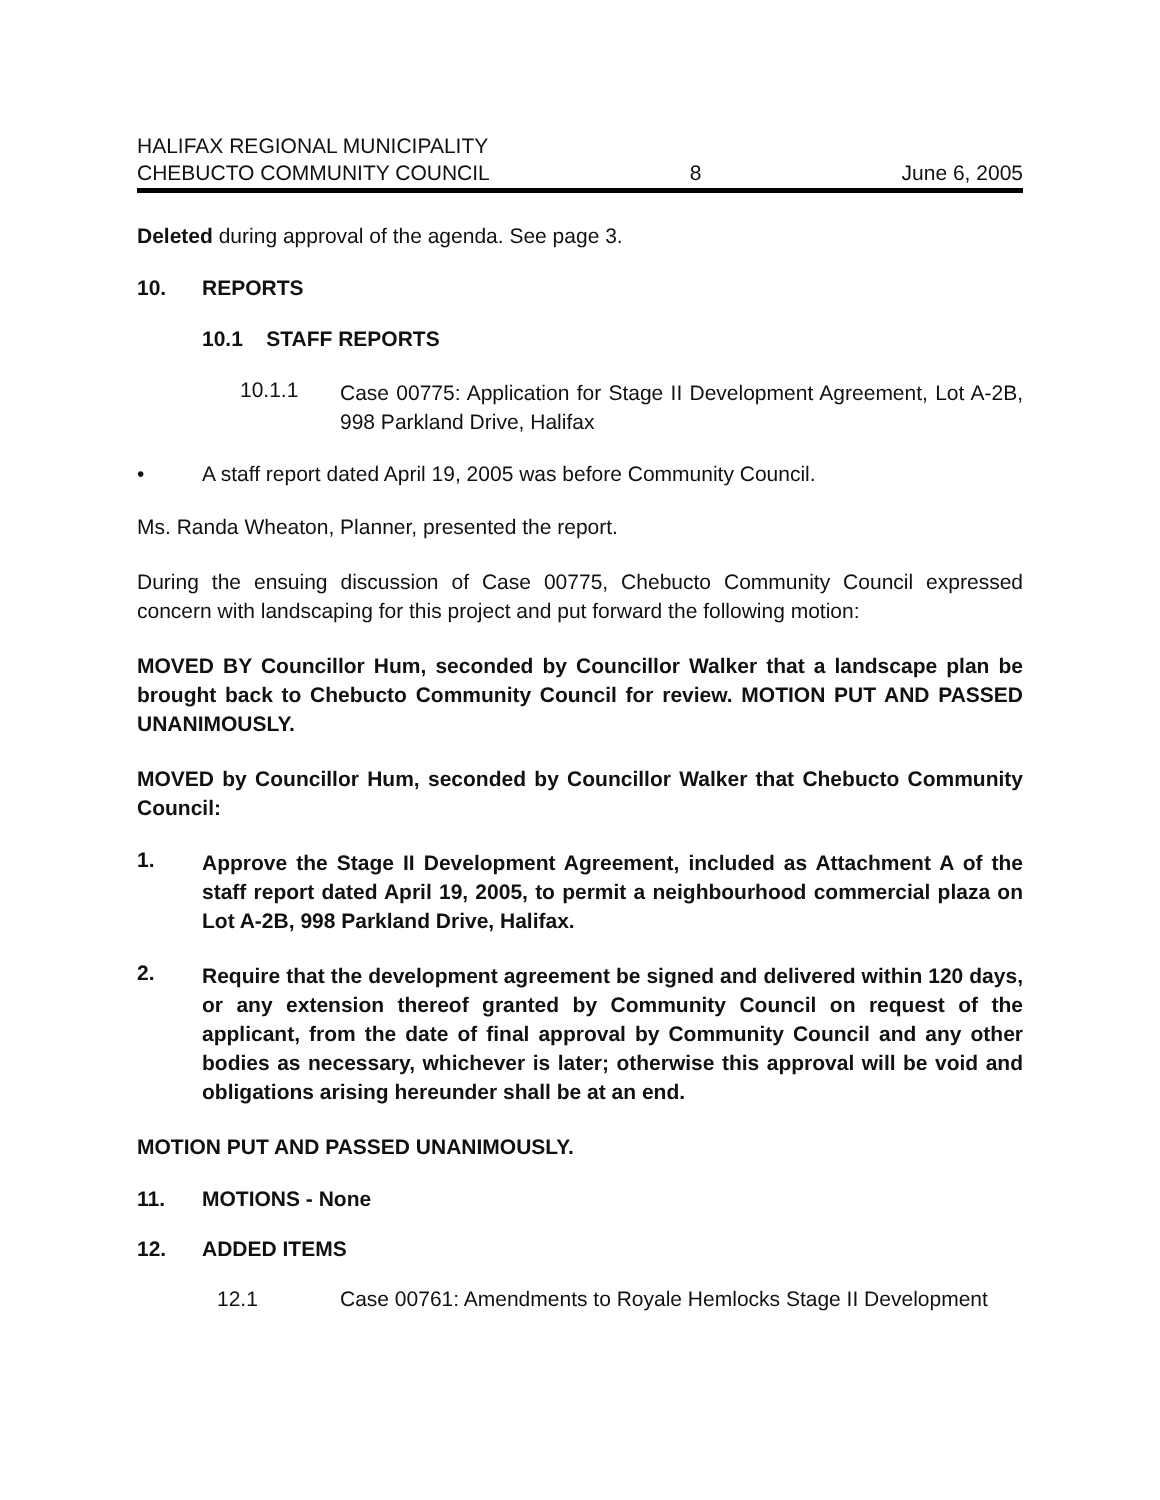HALIFAX REGIONAL MUNICIPALITY
CHEBUCTO COMMUNITY COUNCIL 8 June 6, 2005
Deleted during approval of the agenda. See page 3.
10. REPORTS
10.1 STAFF REPORTS
10.1.1
Case 00775: Application for Stage II Development Agreement, Lot A-2B, 998 Parkland Drive, Halifax
• A staff report dated April 19, 2005 was before Community Council.
Ms. Randa Wheaton, Planner, presented the report.
During the ensuing discussion of Case 00775, Chebucto Community Council expressed concern with landscaping for this project and put forward the following motion:
MOVED BY Councillor Hum, seconded by Councillor Walker that a landscape plan be brought back to Chebucto Community Council for review. MOTION PUT AND PASSED UNANIMOUSLY.
MOVED by Councillor Hum, seconded by Councillor Walker that Chebucto Community Council:
1.
Approve the Stage II Development Agreement, included as Attachment A of the staff report dated April 19, 2005, to permit a neighbourhood commercial plaza on Lot A-2B, 998 Parkland Drive, Halifax.
2.
Require that the development agreement be signed and delivered within 120 days, or any extension thereof granted by Community Council on request of the applicant, from the date of final approval by Community Council and any other bodies as necessary, whichever is later; otherwise this approval will be void and obligations arising hereunder shall be at an end.
MOTION PUT AND PASSED UNANIMOUSLY.
11. MOTIONS - None
12. ADDED ITEMS
12.1 Case 00761: Amendments to Royale Hemlocks Stage II Development